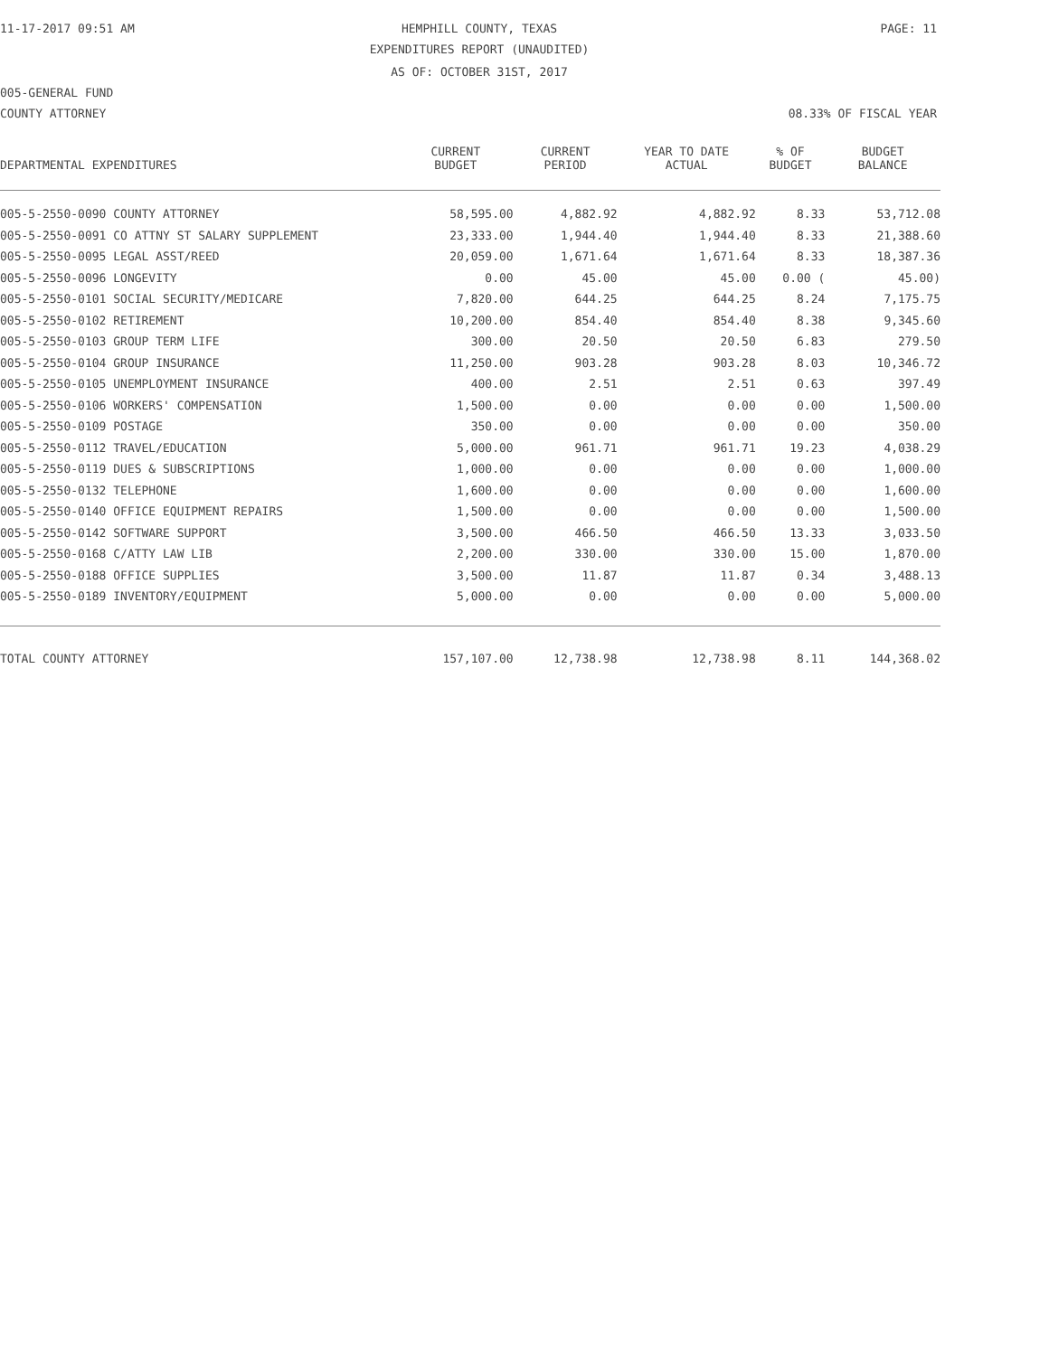11-17-2017 09:51 AM HEMPHILL COUNTY, TEXAS PAGE: 11
EXPENDITURES REPORT (UNAUDITED)
AS OF: OCTOBER 31ST, 2017
005-GENERAL FUND
COUNTY ATTORNEY 08.33% OF FISCAL YEAR
| DEPARTMENTAL EXPENDITURES | CURRENT BUDGET | CURRENT PERIOD | YEAR TO DATE ACTUAL | % OF BUDGET | BUDGET BALANCE |
| --- | --- | --- | --- | --- | --- |
| 005-5-2550-0090 COUNTY ATTORNEY | 58,595.00 | 4,882.92 | 4,882.92 | 8.33 | 53,712.08 |
| 005-5-2550-0091 CO ATTNY ST SALARY SUPPLEMENT | 23,333.00 | 1,944.40 | 1,944.40 | 8.33 | 21,388.60 |
| 005-5-2550-0095 LEGAL ASST/REED | 20,059.00 | 1,671.64 | 1,671.64 | 8.33 | 18,387.36 |
| 005-5-2550-0096 LONGEVITY | 0.00 | 45.00 | 45.00 | 0.00 ( | 45.00) |
| 005-5-2550-0101 SOCIAL SECURITY/MEDICARE | 7,820.00 | 644.25 | 644.25 | 8.24 | 7,175.75 |
| 005-5-2550-0102 RETIREMENT | 10,200.00 | 854.40 | 854.40 | 8.38 | 9,345.60 |
| 005-5-2550-0103 GROUP TERM LIFE | 300.00 | 20.50 | 20.50 | 6.83 | 279.50 |
| 005-5-2550-0104 GROUP INSURANCE | 11,250.00 | 903.28 | 903.28 | 8.03 | 10,346.72 |
| 005-5-2550-0105 UNEMPLOYMENT INSURANCE | 400.00 | 2.51 | 2.51 | 0.63 | 397.49 |
| 005-5-2550-0106 WORKERS' COMPENSATION | 1,500.00 | 0.00 | 0.00 | 0.00 | 1,500.00 |
| 005-5-2550-0109 POSTAGE | 350.00 | 0.00 | 0.00 | 0.00 | 350.00 |
| 005-5-2550-0112 TRAVEL/EDUCATION | 5,000.00 | 961.71 | 961.71 | 19.23 | 4,038.29 |
| 005-5-2550-0119 DUES & SUBSCRIPTIONS | 1,000.00 | 0.00 | 0.00 | 0.00 | 1,000.00 |
| 005-5-2550-0132 TELEPHONE | 1,600.00 | 0.00 | 0.00 | 0.00 | 1,600.00 |
| 005-5-2550-0140 OFFICE EQUIPMENT REPAIRS | 1,500.00 | 0.00 | 0.00 | 0.00 | 1,500.00 |
| 005-5-2550-0142 SOFTWARE SUPPORT | 3,500.00 | 466.50 | 466.50 | 13.33 | 3,033.50 |
| 005-5-2550-0168 C/ATTY LAW LIB | 2,200.00 | 330.00 | 330.00 | 15.00 | 1,870.00 |
| 005-5-2550-0188 OFFICE SUPPLIES | 3,500.00 | 11.87 | 11.87 | 0.34 | 3,488.13 |
| 005-5-2550-0189 INVENTORY/EQUIPMENT | 5,000.00 | 0.00 | 0.00 | 0.00 | 5,000.00 |
| TOTAL COUNTY ATTORNEY | 157,107.00 | 12,738.98 | 12,738.98 | 8.11 | 144,368.02 |